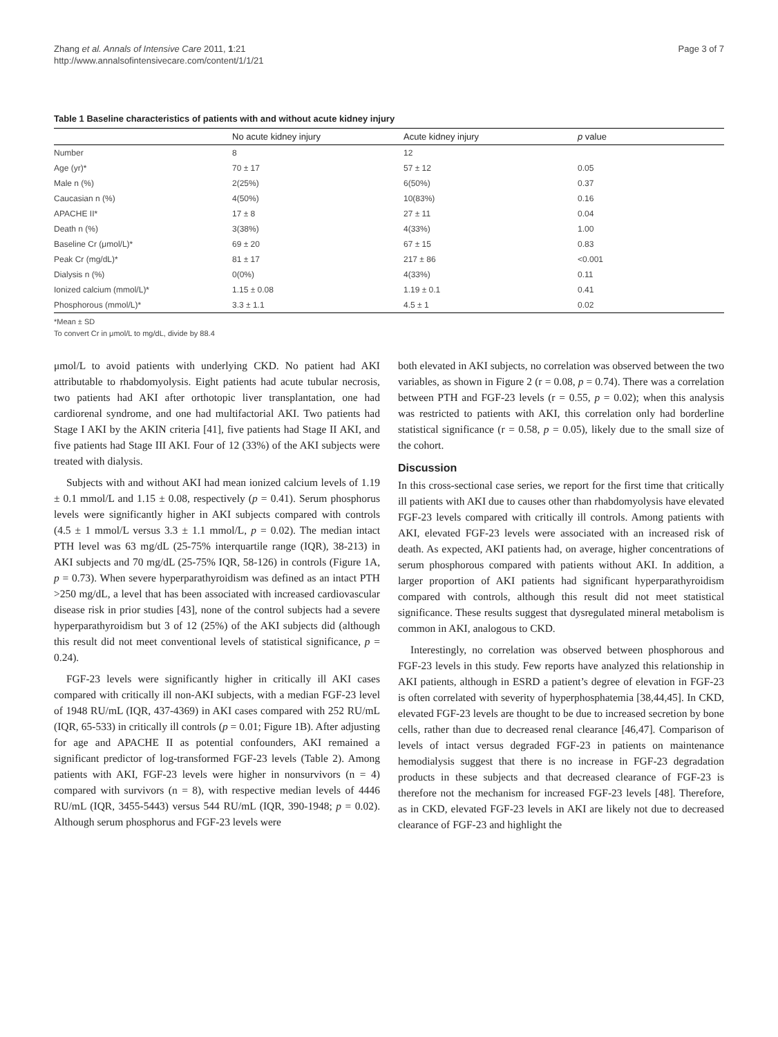Zhang et al. Annals of Intensive Care 2011, 1:21
http://www.annalsofintensivecare.com/content/1/1/21
Page 3 of 7
Table 1 Baseline characteristics of patients with and without acute kidney injury
| | No acute kidney injury | Acute kidney injury | p value |
| --- | --- | --- | --- |
| Number | 8 | 12 | |
| Age (yr)* | 70 ± 17 | 57 ± 12 | 0.05 |
| Male n (%) | 2(25%) | 6(50%) | 0.37 |
| Caucasian n (%) | 4(50%) | 10(83%) | 0.16 |
| APACHE II* | 17 ± 8 | 27 ± 11 | 0.04 |
| Death n (%) | 3(38%) | 4(33%) | 1.00 |
| Baseline Cr (μmol/L)* | 69 ± 20 | 67 ± 15 | 0.83 |
| Peak Cr (mg/dL)* | 81 ± 17 | 217 ± 86 | <0.001 |
| Dialysis n (%) | 0(0%) | 4(33%) | 0.11 |
| Ionized calcium (mmol/L)* | 1.15 ± 0.08 | 1.19 ± 0.1 | 0.41 |
| Phosphorous (mmol/L)* | 3.3 ± 1.1 | 4.5 ± 1 | 0.02 |
*Mean ± SD
To convert Cr in μmol/L to mg/dL, divide by 88.4
μmol/L to avoid patients with underlying CKD. No patient had AKI attributable to rhabdomyolysis. Eight patients had acute tubular necrosis, two patients had AKI after orthotopic liver transplantation, one had cardiorenal syndrome, and one had multifactorial AKI. Two patients had Stage I AKI by the AKIN criteria [41], five patients had Stage II AKI, and five patients had Stage III AKI. Four of 12 (33%) of the AKI subjects were treated with dialysis.
Subjects with and without AKI had mean ionized calcium levels of 1.19 ± 0.1 mmol/L and 1.15 ± 0.08, respectively (p = 0.41). Serum phosphorus levels were significantly higher in AKI subjects compared with controls (4.5 ± 1 mmol/L versus 3.3 ± 1.1 mmol/L, p = 0.02). The median intact PTH level was 63 mg/dL (25-75% interquartile range (IQR), 38-213) in AKI subjects and 70 mg/dL (25-75% IQR, 58-126) in controls (Figure 1A, p = 0.73). When severe hyperparathyroidism was defined as an intact PTH >250 mg/dL, a level that has been associated with increased cardiovascular disease risk in prior studies [43], none of the control subjects had a severe hyperparathyroidism but 3 of 12 (25%) of the AKI subjects did (although this result did not meet conventional levels of statistical significance, p = 0.24).
FGF-23 levels were significantly higher in critically ill AKI cases compared with critically ill non-AKI subjects, with a median FGF-23 level of 1948 RU/mL (IQR, 437-4369) in AKI cases compared with 252 RU/mL (IQR, 65-533) in critically ill controls (p = 0.01; Figure 1B). After adjusting for age and APACHE II as potential confounders, AKI remained a significant predictor of log-transformed FGF-23 levels (Table 2). Among patients with AKI, FGF-23 levels were higher in nonsurvivors (n = 4) compared with survivors (n = 8), with respective median levels of 4446 RU/mL (IQR, 3455-5443) versus 544 RU/mL (IQR, 390-1948; p = 0.02). Although serum phosphorus and FGF-23 levels were
both elevated in AKI subjects, no correlation was observed between the two variables, as shown in Figure 2 (r = 0.08, p = 0.74). There was a correlation between PTH and FGF-23 levels (r = 0.55, p = 0.02); when this analysis was restricted to patients with AKI, this correlation only had borderline statistical significance (r = 0.58, p = 0.05), likely due to the small size of the cohort.
Discussion
In this cross-sectional case series, we report for the first time that critically ill patients with AKI due to causes other than rhabdomyolysis have elevated FGF-23 levels compared with critically ill controls. Among patients with AKI, elevated FGF-23 levels were associated with an increased risk of death. As expected, AKI patients had, on average, higher concentrations of serum phosphorous compared with patients without AKI. In addition, a larger proportion of AKI patients had significant hyperparathyroidism compared with controls, although this result did not meet statistical significance. These results suggest that dysregulated mineral metabolism is common in AKI, analogous to CKD.
Interestingly, no correlation was observed between phosphorous and FGF-23 levels in this study. Few reports have analyzed this relationship in AKI patients, although in ESRD a patient’s degree of elevation in FGF-23 is often correlated with severity of hyperphosphatemia [38,44,45]. In CKD, elevated FGF-23 levels are thought to be due to increased secretion by bone cells, rather than due to decreased renal clearance [46,47]. Comparison of levels of intact versus degraded FGF-23 in patients on maintenance hemodialysis suggest that there is no increase in FGF-23 degradation products in these subjects and that decreased clearance of FGF-23 is therefore not the mechanism for increased FGF-23 levels [48]. Therefore, as in CKD, elevated FGF-23 levels in AKI are likely not due to decreased clearance of FGF-23 and highlight the